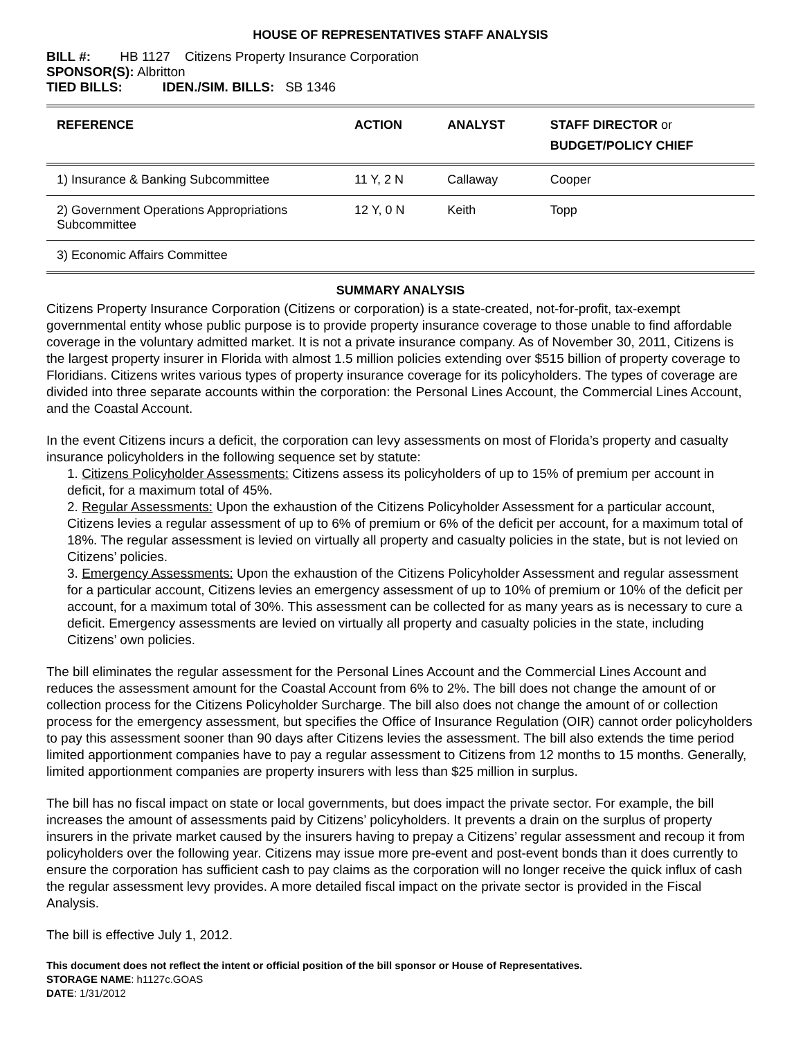HOUSE OF REPRESENTATIVES STAFF ANALYSIS
BILL #: HB 1127 Citizens Property Insurance Corporation
SPONSOR(S): Albritton
TIED BILLS: IDEN./SIM. BILLS: SB 1346
| REFERENCE | ACTION | ANALYST | STAFF DIRECTOR or BUDGET/POLICY CHIEF |
| --- | --- | --- | --- |
| 1) Insurance & Banking Subcommittee | 11 Y, 2 N | Callaway | Cooper |
| 2) Government Operations Appropriations Subcommittee | 12 Y, 0 N | Keith | Topp |
| 3) Economic Affairs Committee | | | |
SUMMARY ANALYSIS
Citizens Property Insurance Corporation (Citizens or corporation) is a state-created, not-for-profit, tax-exempt governmental entity whose public purpose is to provide property insurance coverage to those unable to find affordable coverage in the voluntary admitted market. It is not a private insurance company. As of November 30, 2011, Citizens is the largest property insurer in Florida with almost 1.5 million policies extending over $515 billion of property coverage to Floridians. Citizens writes various types of property insurance coverage for its policyholders. The types of coverage are divided into three separate accounts within the corporation: the Personal Lines Account, the Commercial Lines Account, and the Coastal Account.
In the event Citizens incurs a deficit, the corporation can levy assessments on most of Florida’s property and casualty insurance policyholders in the following sequence set by statute:
1. Citizens Policyholder Assessments: Citizens assess its policyholders of up to 15% of premium per account in deficit, for a maximum total of 45%.
2. Regular Assessments: Upon the exhaustion of the Citizens Policyholder Assessment for a particular account, Citizens levies a regular assessment of up to 6% of premium or 6% of the deficit per account, for a maximum total of 18%. The regular assessment is levied on virtually all property and casualty policies in the state, but is not levied on Citizens’ policies.
3. Emergency Assessments: Upon the exhaustion of the Citizens Policyholder Assessment and regular assessment for a particular account, Citizens levies an emergency assessment of up to 10% of premium or 10% of the deficit per account, for a maximum total of 30%. This assessment can be collected for as many years as is necessary to cure a deficit. Emergency assessments are levied on virtually all property and casualty policies in the state, including Citizens’ own policies.
The bill eliminates the regular assessment for the Personal Lines Account and the Commercial Lines Account and reduces the assessment amount for the Coastal Account from 6% to 2%. The bill does not change the amount of or collection process for the Citizens Policyholder Surcharge. The bill also does not change the amount of or collection process for the emergency assessment, but specifies the Office of Insurance Regulation (OIR) cannot order policyholders to pay this assessment sooner than 90 days after Citizens levies the assessment. The bill also extends the time period limited apportionment companies have to pay a regular assessment to Citizens from 12 months to 15 months. Generally, limited apportionment companies are property insurers with less than $25 million in surplus.
The bill has no fiscal impact on state or local governments, but does impact the private sector. For example, the bill increases the amount of assessments paid by Citizens’ policyholders. It prevents a drain on the surplus of property insurers in the private market caused by the insurers having to prepay a Citizens’ regular assessment and recoup it from policyholders over the following year. Citizens may issue more pre-event and post-event bonds than it does currently to ensure the corporation has sufficient cash to pay claims as the corporation will no longer receive the quick influx of cash the regular assessment levy provides. A more detailed fiscal impact on the private sector is provided in the Fiscal Analysis.
The bill is effective July 1, 2012.
This document does not reflect the intent or official position of the bill sponsor or House of Representatives.
STORAGE NAME: h1127c.GOAS
DATE: 1/31/2012